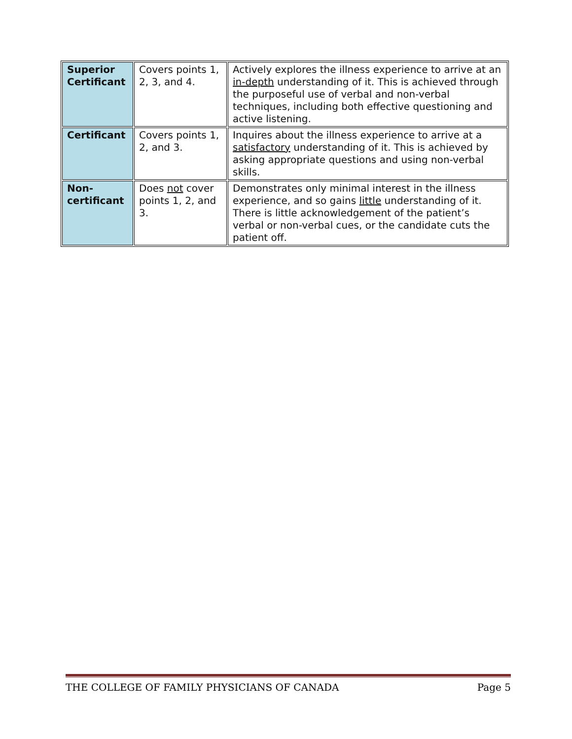| Superior Certificant | Covers points 1, 2, 3, and 4. | Actively explores the illness experience to arrive at an in-depth understanding of it. This is achieved through the purposeful use of verbal and non-verbal techniques, including both effective questioning and active listening. |
| Certificant | Covers points 1, 2, and 3. | Inquires about the illness experience to arrive at a satisfactory understanding of it. This is achieved by asking appropriate questions and using non-verbal skills. |
| Non-certificant | Does not cover points 1, 2, and 3. | Demonstrates only minimal interest in the illness experience, and so gains little understanding of it. There is little acknowledgement of the patient’s verbal or non-verbal cues, or the candidate cuts the patient off. |
THE COLLEGE OF FAMILY PHYSICIANS OF CANADA Page 5